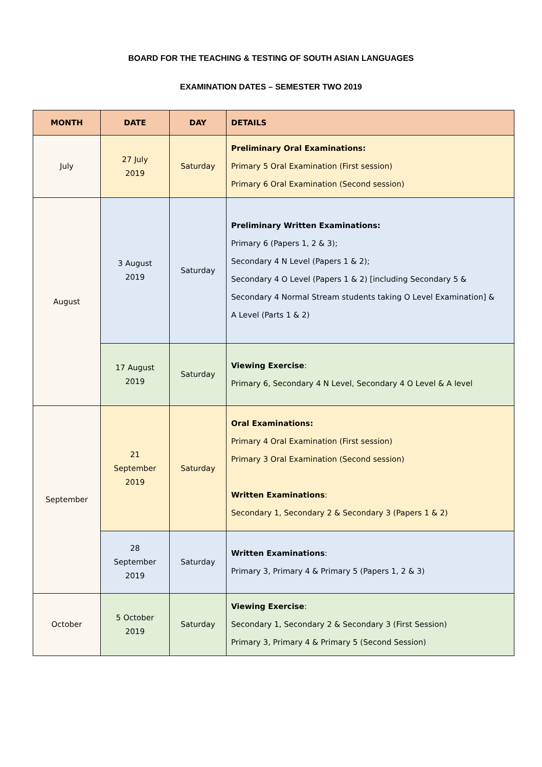BOARD FOR THE TEACHING & TESTING OF SOUTH ASIAN LANGUAGES
EXAMINATION DATES – SEMESTER TWO 2019
| MONTH | DATE | DAY | DETAILS |
| --- | --- | --- | --- |
| July | 27 July 2019 | Saturday | Preliminary Oral Examinations: Primary 5 Oral Examination (First session) Primary 6 Oral Examination (Second session) |
| August | 3 August 2019 | Saturday | Preliminary Written Examinations: Primary 6 (Papers 1, 2 & 3); Secondary 4 N Level (Papers 1 & 2); Secondary 4 O Level (Papers 1 & 2) [including Secondary 5 & Secondary 4 Normal Stream students taking O Level Examination] & A Level (Parts 1 & 2) |
| | 17 August 2019 | Saturday | Viewing Exercise : Primary 6, Secondary 4 N Level, Secondary 4 O Level & A level |
| September | 21 September 2019 | Saturday | Oral Examinations: Primary 4 Oral Examination (First session) Primary 3 Oral Examination (Second session) Written Examinations : Secondary 1, Secondary 2 & Secondary 3 (Papers 1 & 2) |
| | 28 September 2019 | Saturday | Written Examinations : Primary 3, Primary 4 & Primary 5 (Papers 1, 2 & 3) |
| October | 5 October 2019 | Saturday | Viewing Exercise : Secondary 1, Secondary 2 & Secondary 3 (First Session) Primary 3, Primary 4 & Primary 5 (Second Session) |